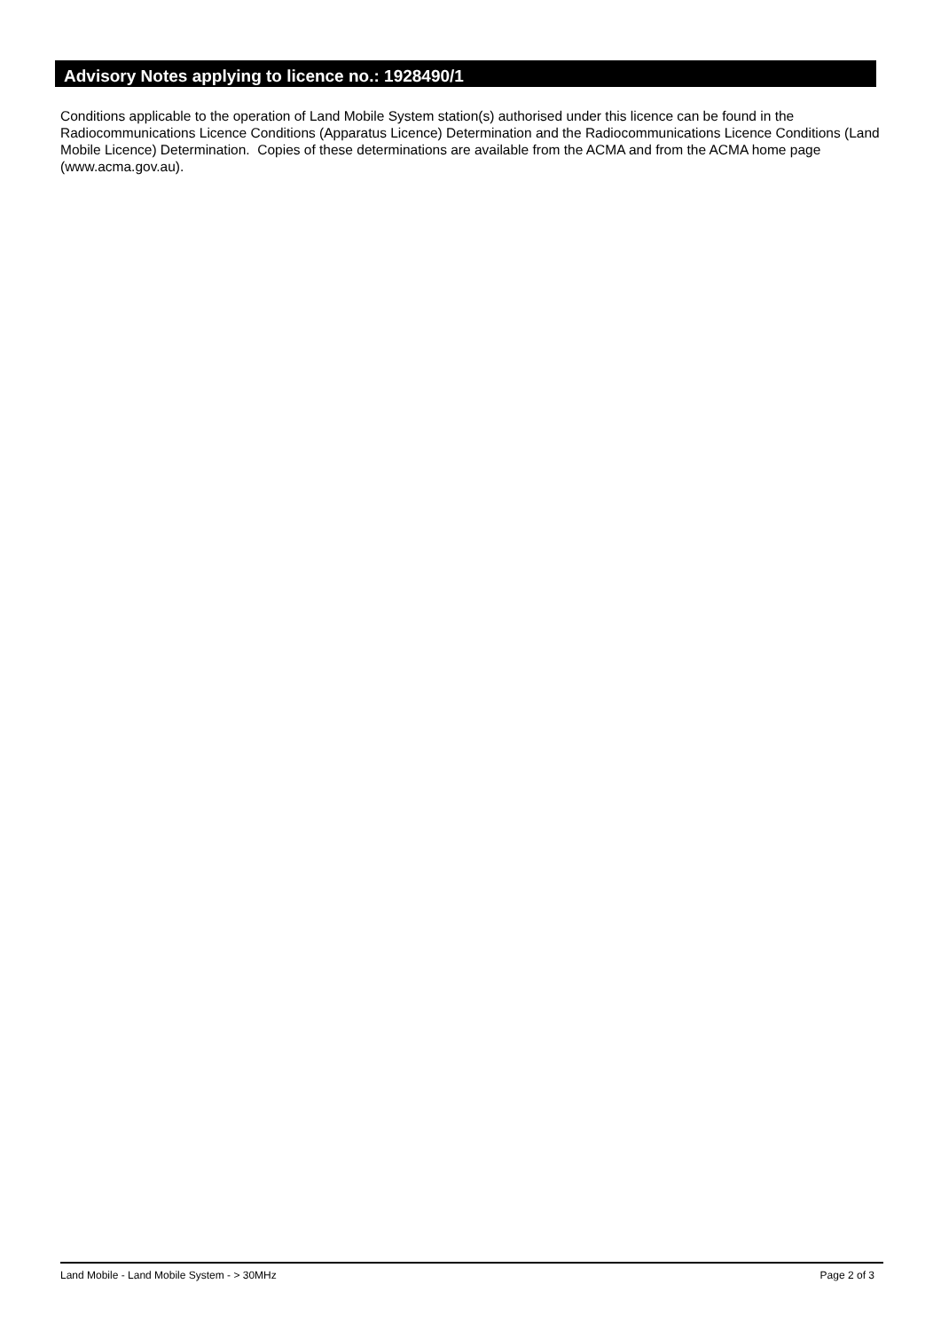Advisory Notes applying to licence no.: 1928490/1
Conditions applicable to the operation of Land Mobile System station(s) authorised under this licence can be found in the Radiocommunications Licence Conditions (Apparatus Licence) Determination and the Radiocommunications Licence Conditions (Land Mobile Licence) Determination. Copies of these determinations are available from the ACMA and from the ACMA home page (www.acma.gov.au).
Land Mobile - Land Mobile System - > 30MHz Page 2 of 3